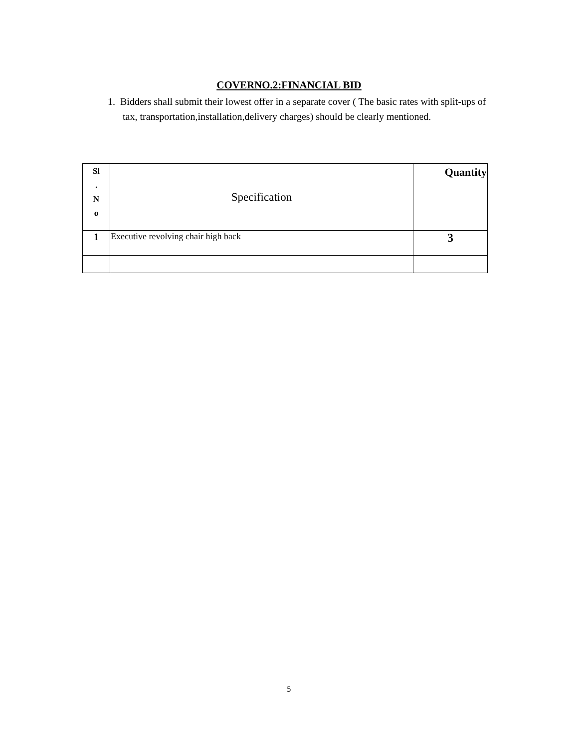COVERNO.2:FINANCIAL BID
1. Bidders shall submit their lowest offer in a separate cover ( The basic rates with split-ups of tax, transportation,installation,delivery charges) should be clearly mentioned.
| Sl . N o | Specification | Quantity |
| --- | --- | --- |
| 1 | Executive revolving chair high back | 3 |
5